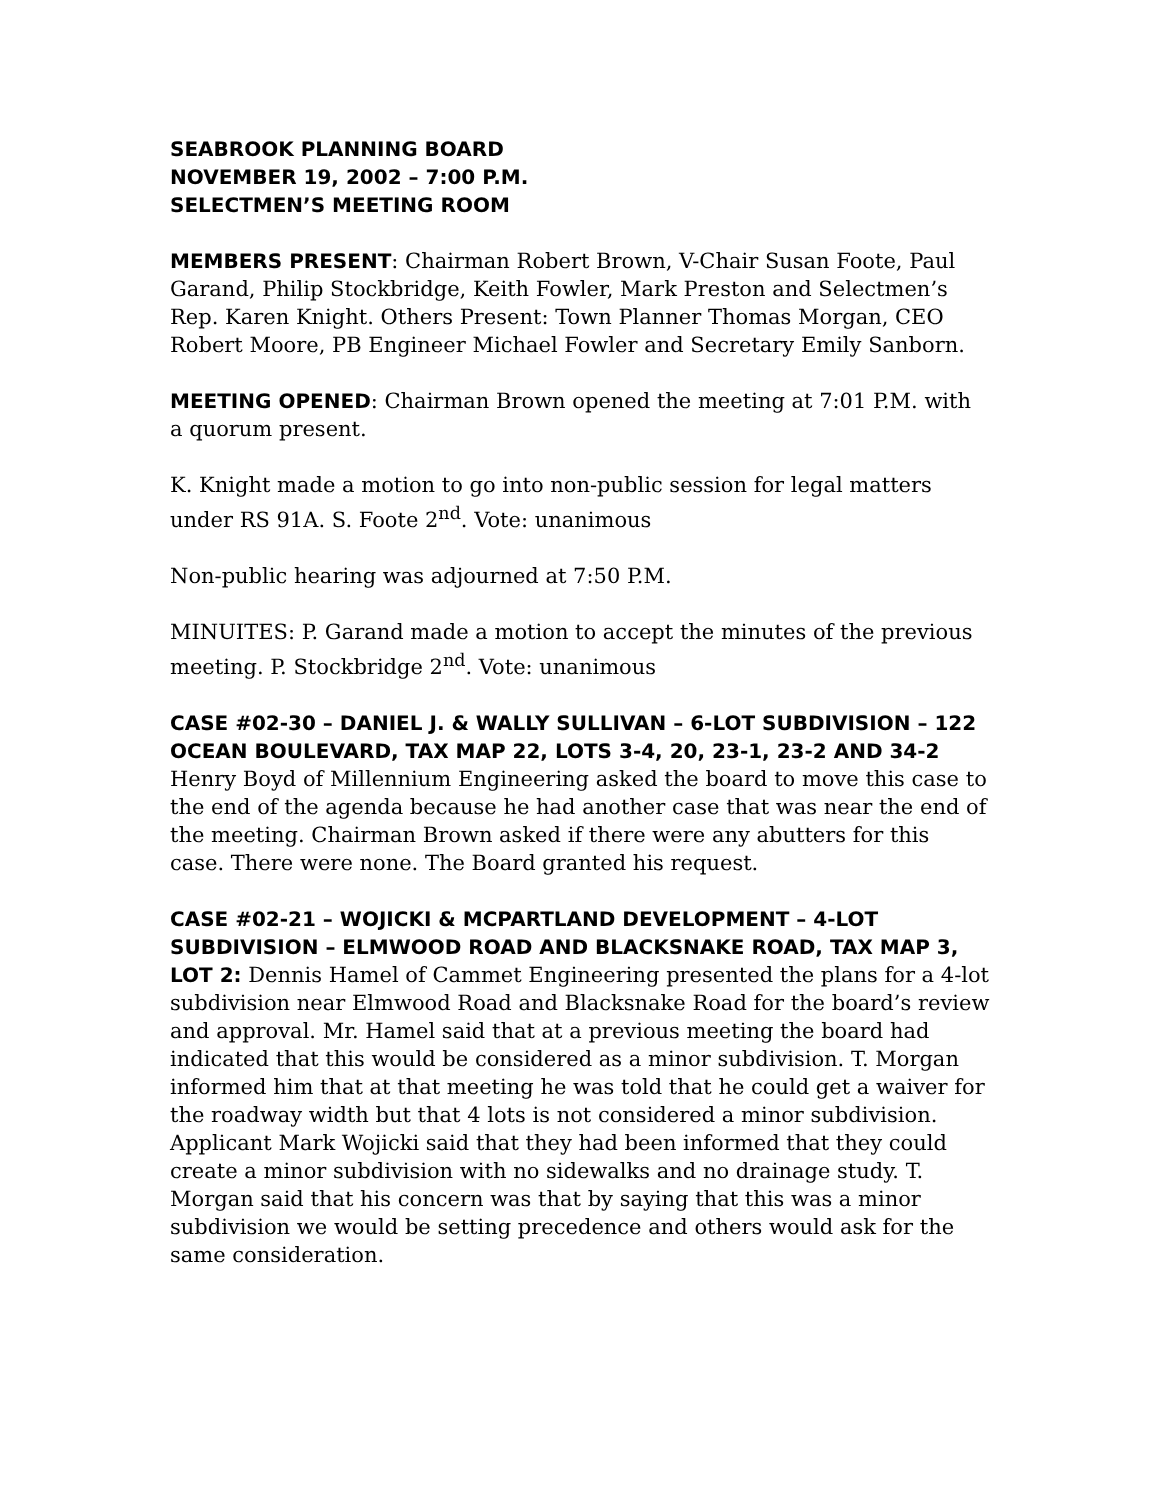SEABROOK PLANNING BOARD
NOVEMBER 19, 2002 – 7:00 P.M.
SELECTMEN’S MEETING ROOM
MEMBERS PRESENT: Chairman Robert Brown, V-Chair Susan Foote, Paul Garand, Philip Stockbridge, Keith Fowler, Mark Preston and Selectmen’s Rep. Karen Knight. Others Present: Town Planner Thomas Morgan, CEO Robert Moore, PB Engineer Michael Fowler and Secretary Emily Sanborn.
MEETING OPENED: Chairman Brown opened the meeting at 7:01 P.M. with a quorum present.
K. Knight made a motion to go into non-public session for legal matters under RS 91A. S. Foote 2<sup>nd</sup>. Vote: unanimous
Non-public hearing was adjourned at 7:50 P.M.
MINUITES: P. Garand made a motion to accept the minutes of the previous meeting. P. Stockbridge 2<sup>nd</sup>. Vote: unanimous
CASE #02-30 – DANIEL J. & WALLY SULLIVAN – 6-LOT SUBDIVISION – 122 OCEAN BOULEVARD, TAX MAP 22, LOTS 3-4, 20, 23-1, 23-2 AND 34-2
Henry Boyd of Millennium Engineering asked the board to move this case to the end of the agenda because he had another case that was near the end of the meeting. Chairman Brown asked if there were any abutters for this case. There were none. The Board granted his request.
CASE #02-21 – WOJICKI & MCPARTLAND DEVELOPMENT – 4-LOT SUBDIVISION – ELMWOOD ROAD AND BLACKSNAKE ROAD, TAX MAP 3, LOT 2: Dennis Hamel of Cammet Engineering presented the plans for a 4-lot subdivision near Elmwood Road and Blacksnake Road for the board’s review and approval. Mr. Hamel said that at a previous meeting the board had indicated that this would be considered as a minor subdivision. T. Morgan informed him that at that meeting he was told that he could get a waiver for the roadway width but that 4 lots is not considered a minor subdivision. Applicant Mark Wojicki said that they had been informed that they could create a minor subdivision with no sidewalks and no drainage study. T. Morgan said that his concern was that by saying that this was a minor subdivision we would be setting precedence and others would ask for the same consideration.